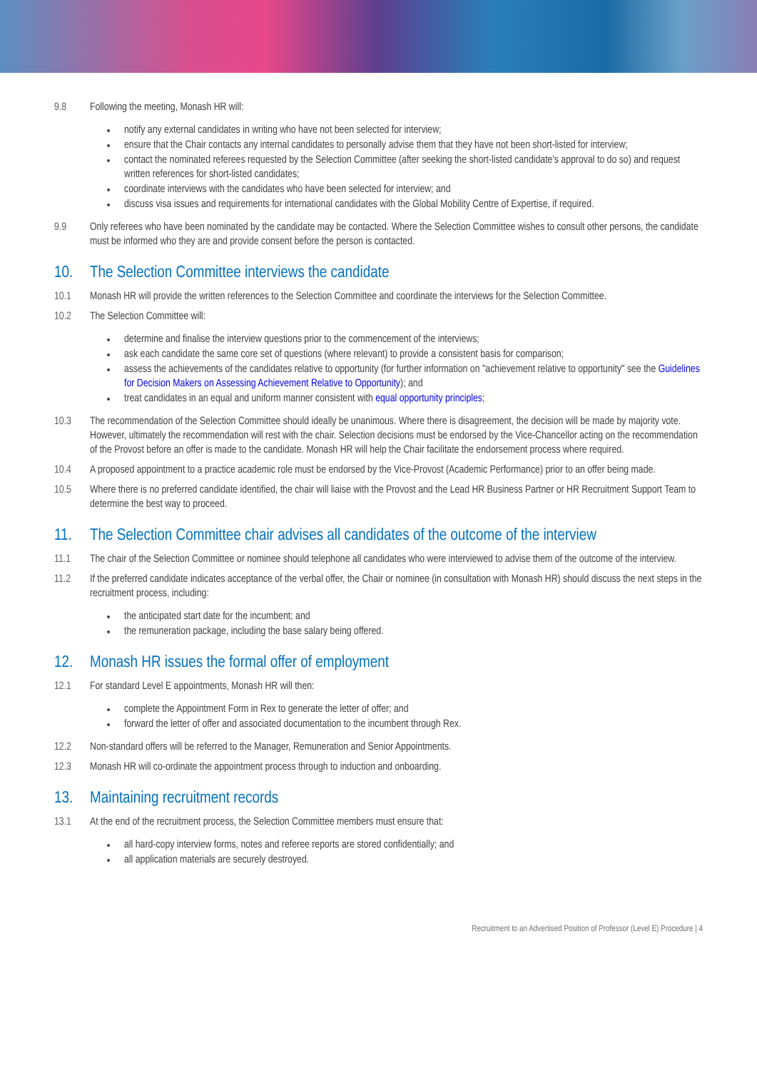9.8 Following the meeting, Monash HR will:
notify any external candidates in writing who have not been selected for interview;
ensure that the Chair contacts any internal candidates to personally advise them that they have not been short-listed for interview;
contact the nominated referees requested by the Selection Committee (after seeking the short-listed candidate's approval to do so) and request written references for short-listed candidates;
coordinate interviews with the candidates who have been selected for interview; and
discuss visa issues and requirements for international candidates with the Global Mobility Centre of Expertise, if required.
9.9 Only referees who have been nominated by the candidate may be contacted. Where the Selection Committee wishes to consult other persons, the candidate must be informed who they are and provide consent before the person is contacted.
10. The Selection Committee interviews the candidate
10.1 Monash HR will provide the written references to the Selection Committee and coordinate the interviews for the Selection Committee.
10.2 The Selection Committee will:
determine and finalise the interview questions prior to the commencement of the interviews;
ask each candidate the same core set of questions (where relevant) to provide a consistent basis for comparison;
assess the achievements of the candidates relative to opportunity (for further information on "achievement relative to opportunity" see the Guidelines for Decision Makers on Assessing Achievement Relative to Opportunity); and
treat candidates in an equal and uniform manner consistent with equal opportunity principles;
10.3 The recommendation of the Selection Committee should ideally be unanimous. Where there is disagreement, the decision will be made by majority vote. However, ultimately the recommendation will rest with the chair. Selection decisions must be endorsed by the Vice-Chancellor acting on the recommendation of the Provost before an offer is made to the candidate. Monash HR will help the Chair facilitate the endorsement process where required.
10.4 A proposed appointment to a practice academic role must be endorsed by the Vice-Provost (Academic Performance) prior to an offer being made.
10.5 Where there is no preferred candidate identified, the chair will liaise with the Provost and the Lead HR Business Partner or HR Recruitment Support Team to determine the best way to proceed.
11. The Selection Committee chair advises all candidates of the outcome of the interview
11.1 The chair of the Selection Committee or nominee should telephone all candidates who were interviewed to advise them of the outcome of the interview.
11.2 If the preferred candidate indicates acceptance of the verbal offer, the Chair or nominee (in consultation with Monash HR) should discuss the next steps in the recruitment process, including:
the anticipated start date for the incumbent; and
the remuneration package, including the base salary being offered.
12. Monash HR issues the formal offer of employment
12.1 For standard Level E appointments, Monash HR will then:
complete the Appointment Form in Rex to generate the letter of offer; and
forward the letter of offer and associated documentation to the incumbent through Rex.
12.2 Non-standard offers will be referred to the Manager, Remuneration and Senior Appointments.
12.3 Monash HR will co-ordinate the appointment process through to induction and onboarding.
13. Maintaining recruitment records
13.1 At the end of the recruitment process, the Selection Committee members must ensure that:
all hard-copy interview forms, notes and referee reports are stored confidentially; and
all application materials are securely destroyed.
Recruitment to an Advertised Position of Professor (Level E) Procedure | 4